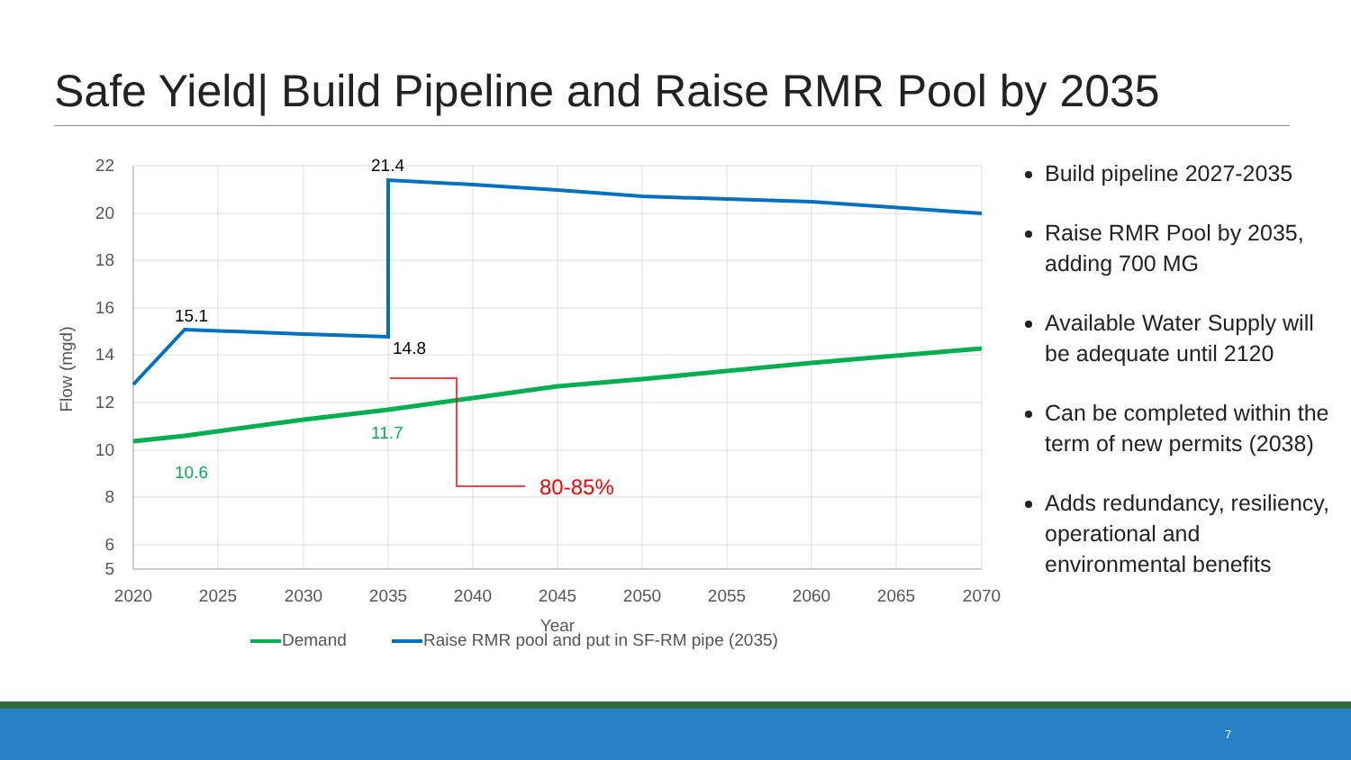Safe Yield| Build Pipeline and Raise RMR Pool by 2035
22
20
18
16
14
12
10
8
6
5
2020
2025
2030
2035
2040
2045
2050
2055
2060
2065
2070
Year
Flow (mgd)
80-85%
21.4
15.1
14.8
11.7
10.6
Demand
Raise RMR pool and put in SF-RM pipe (2035)
Build pipeline 2027-2035
Raise RMR Pool by 2035, adding 700 MG
Available Water Supply will be adequate until 2120
Can be completed within the term of new permits (2038)
Adds redundancy, resiliency, operational and environmental benefits
7